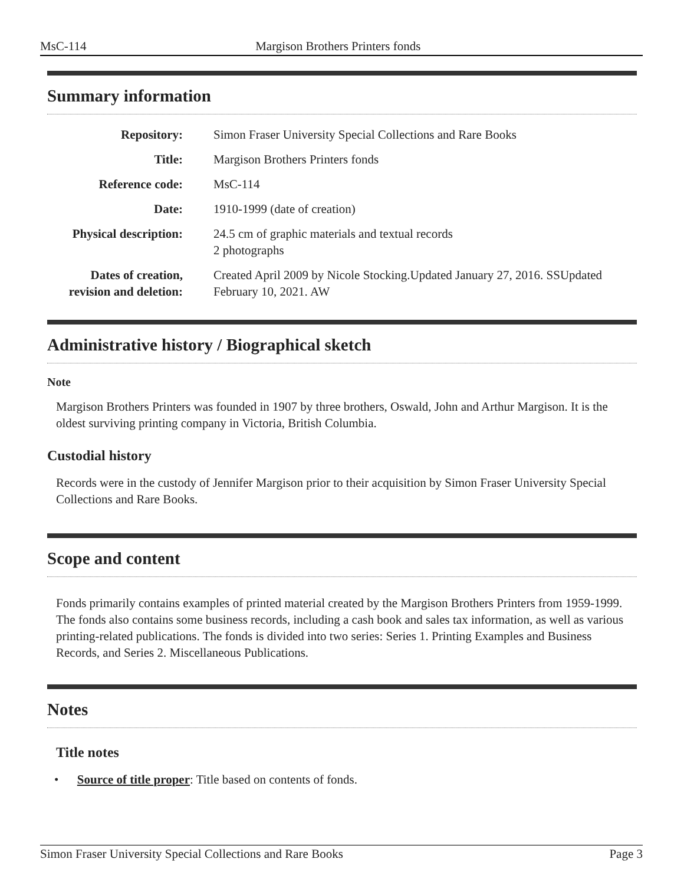MsC-114 Margison Brothers Printers fonds
Summary information
| Repository: | Simon Fraser University Special Collections and Rare Books |
| Title: | Margison Brothers Printers fonds |
| Reference code: | MsC-114 |
| Date: | 1910-1999 (date of creation) |
| Physical description: | 24.5 cm of graphic materials and textual records 2 photographs |
| Dates of creation, revision and deletion: | Created April 2009 by Nicole Stocking.Updated January 27, 2016. SSUpdated February 10, 2021. AW |
Administrative history / Biographical sketch
Note
Margison Brothers Printers was founded in 1907 by three brothers, Oswald, John and Arthur Margison. It is the oldest surviving printing company in Victoria, British Columbia.
Custodial history
Records were in the custody of Jennifer Margison prior to their acquisition by Simon Fraser University Special Collections and Rare Books.
Scope and content
Fonds primarily contains examples of printed material created by the Margison Brothers Printers from 1959-1999. The fonds also contains some business records, including a cash book and sales tax information, as well as various printing-related publications. The fonds is divided into two series: Series 1. Printing Examples and Business Records, and Series 2. Miscellaneous Publications.
Notes
Title notes
• Source of title proper: Title based on contents of fonds.
Simon Fraser University Special Collections and Rare Books Page 3